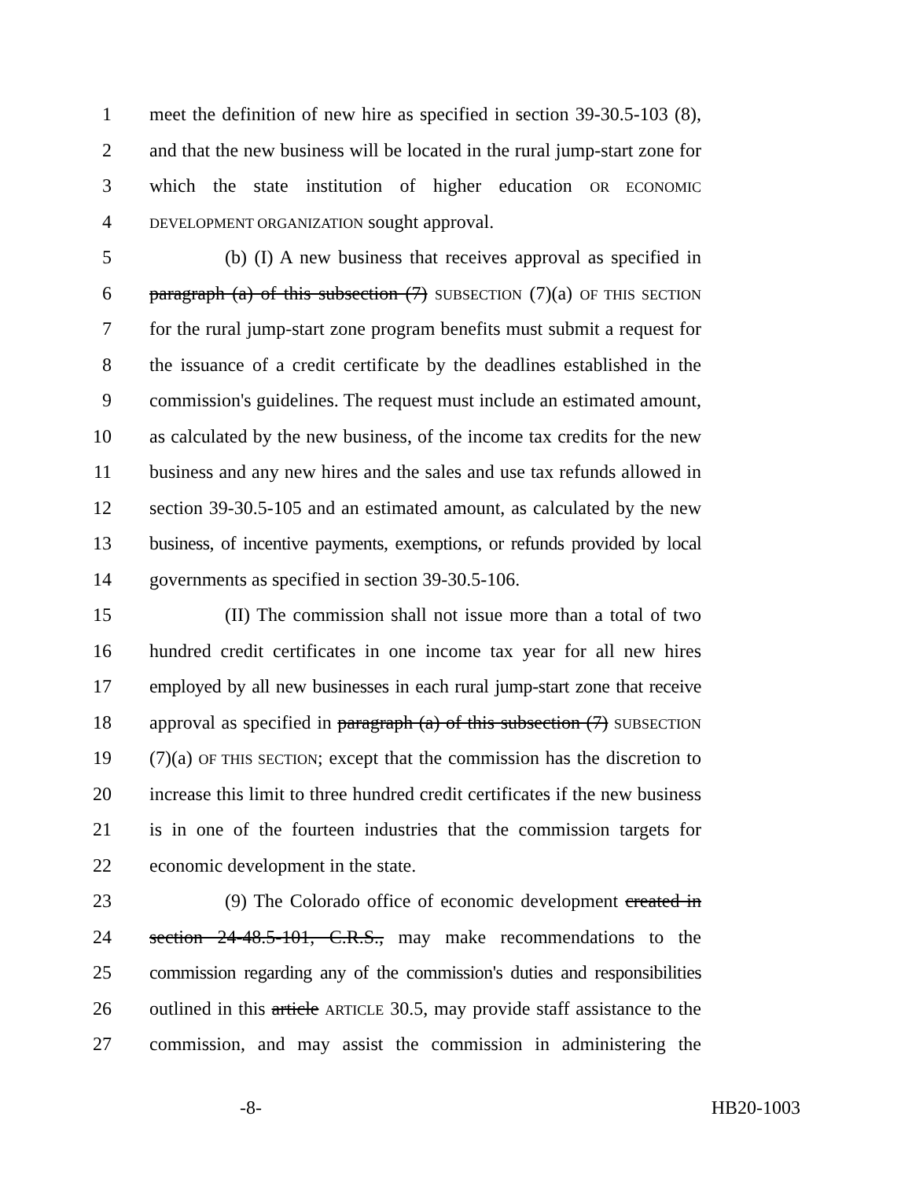1 meet the definition of new hire as specified in section 39-30.5-103 (8),
2 and that the new business will be located in the rural jump-start zone for
3 which the state institution of higher education OR ECONOMIC
4 DEVELOPMENT ORGANIZATION sought approval.
5 (b) (I) A new business that receives approval as specified in
6 paragraph (a) of this subsection (7) SUBSECTION (7)(a) OF THIS SECTION
7 for the rural jump-start zone program benefits must submit a request for
8 the issuance of a credit certificate by the deadlines established in the
9 commission's guidelines. The request must include an estimated amount,
10 as calculated by the new business, of the income tax credits for the new
11 business and any new hires and the sales and use tax refunds allowed in
12 section 39-30.5-105 and an estimated amount, as calculated by the new
13 business, of incentive payments, exemptions, or refunds provided by local
14 governments as specified in section 39-30.5-106.
15 (II) The commission shall not issue more than a total of two
16 hundred credit certificates in one income tax year for all new hires
17 employed by all new businesses in each rural jump-start zone that receive
18 approval as specified in paragraph (a) of this subsection (7) SUBSECTION
19 (7)(a) OF THIS SECTION; except that the commission has the discretion to
20 increase this limit to three hundred credit certificates if the new business
21 is in one of the fourteen industries that the commission targets for
22 economic development in the state.
23 (9) The Colorado office of economic development created in
24 section 24-48.5-101, C.R.S., may make recommendations to the
25 commission regarding any of the commission's duties and responsibilities
26 outlined in this article ARTICLE 30.5, may provide staff assistance to the
27 commission, and may assist the commission in administering the
-8- HB20-1003